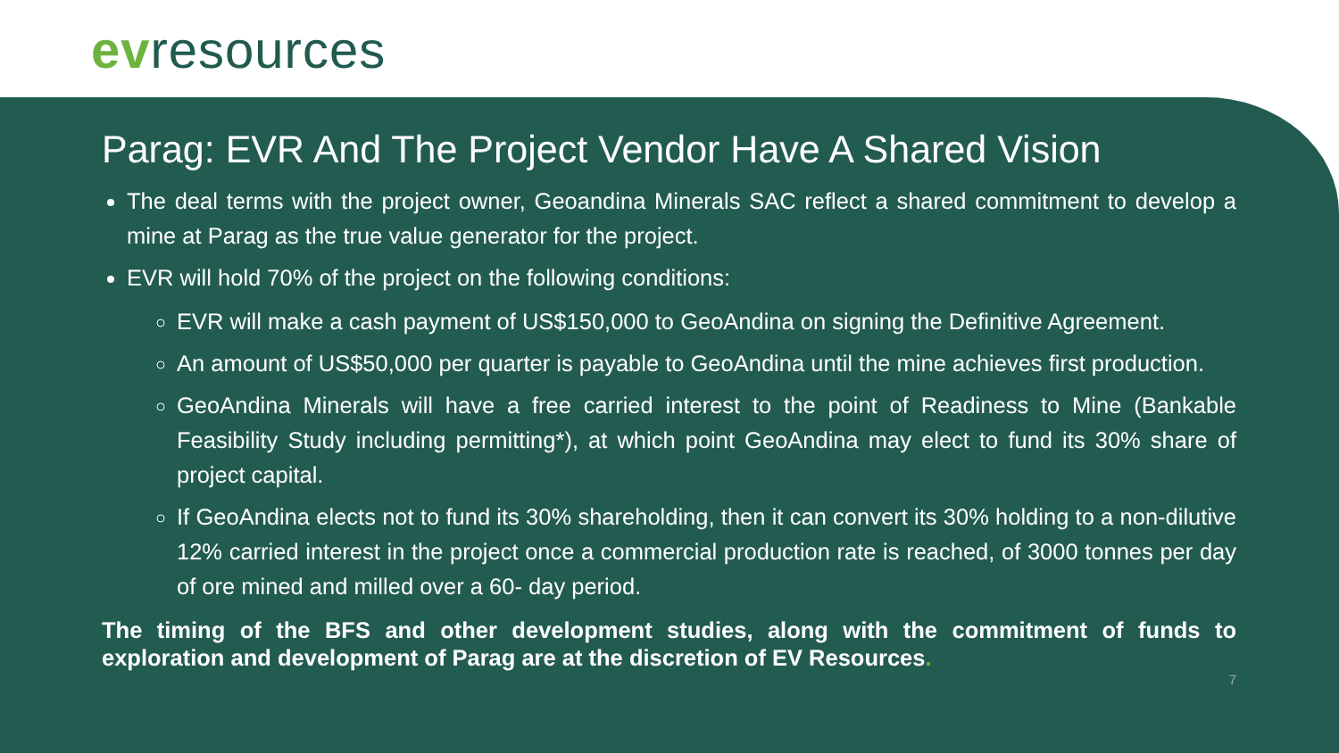ev resources
Parag: EVR And The Project Vendor Have A Shared Vision
The deal terms with the project owner, Geoandina Minerals SAC reflect a shared commitment to develop a mine at Parag as the true value generator for the project.
EVR will hold 70% of the project on the following conditions:
EVR will make a cash payment of US$150,000 to GeoAndina on signing the Definitive Agreement.
An amount of US$50,000 per quarter is payable to GeoAndina until the mine achieves first production.
GeoAndina Minerals will have a free carried interest to the point of Readiness to Mine (Bankable Feasibility Study including permitting*), at which point GeoAndina may elect to fund its 30% share of project capital.
If GeoAndina elects not to fund its 30% shareholding, then it can convert its 30% holding to a non-dilutive 12% carried interest in the project once a commercial production rate is reached, of 3000 tonnes per day of ore mined and milled over a 60- day period.
The timing of the BFS and other development studies, along with the commitment of funds to exploration and development of Parag are at the discretion of EV Resources.
7